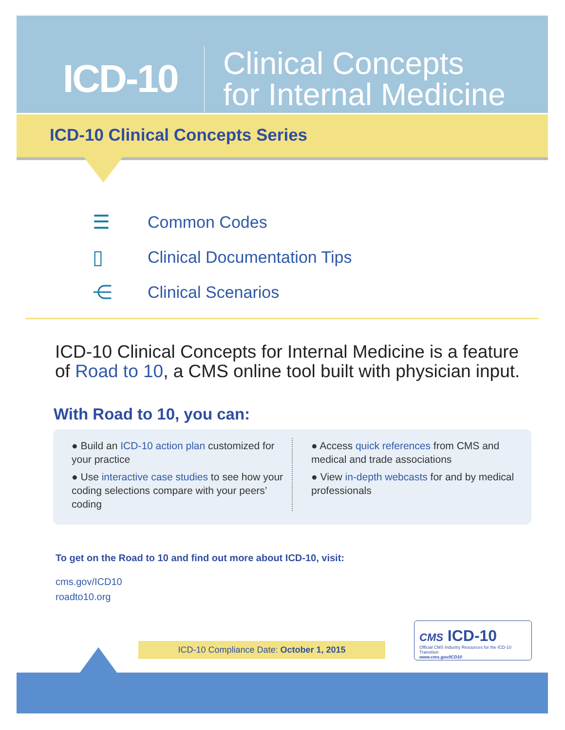ICD-10
Clinical Concepts
for Internal Medicine
ICD-10 Clinical Concepts Series
☰ Common Codes
▯ Clinical Documentation Tips
⋲ Clinical Scenarios
ICD-10 Clinical Concepts for Internal Medicine is a feature of Road to 10, a CMS online tool built with physician input.
With Road to 10, you can:
● Build an ICD-10 action plan customized for your practice
● Use interactive case studies to see how your coding selections compare with your peers’ coding
● Access quick references from CMS and medical and trade associations
● View in-depth webcasts for and by medical professionals
To get on the Road to 10 and find out more about ICD-10, visit:
cms.gov/ICD10
roadto10.org
ICD-10 Compliance Date: October 1, 2015
CMS ICD-10
Official CMS Industry Resources for the ICD-10 Transition
www.cms.gov/ICD10